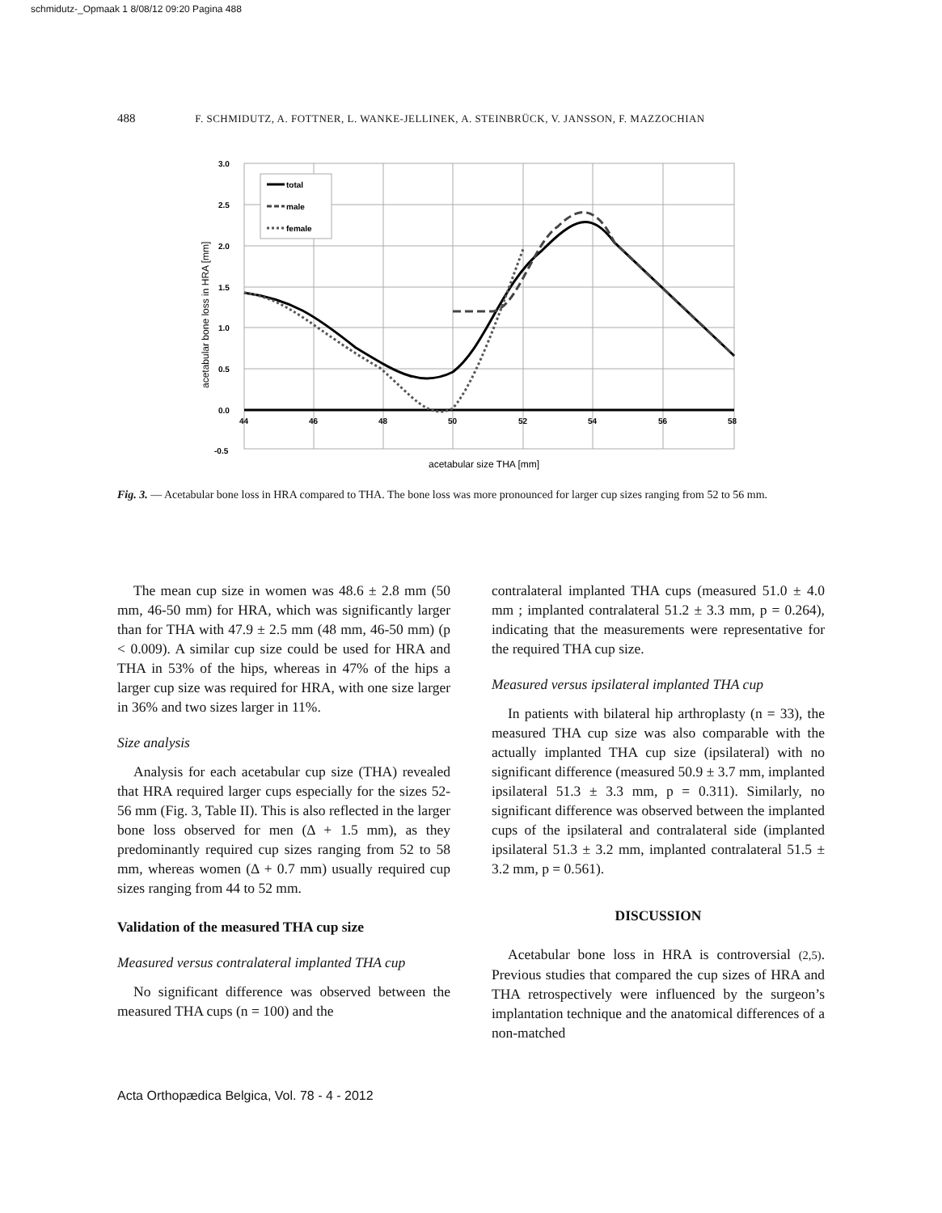schmidutz-_Opmaak 1 8/08/12 09:20 Pagina 488
488 F. SCHMIDUTZ, A. FOTTNER, L. WANKE-JELLINEK, A. STEINBRÜCK, V. JANSSON, F. MAZZOCHIAN
total
male
female
3.0
2.5
2.0
1.5
1.0
0.5
0.0
-0.5
44
46
48
50
52
54
56
58
acetabular size THA [mm]
acetabular bone loss in HRA [mm]
Fig. 3. — Acetabular bone loss in HRA compared to THA. The bone loss was more pronounced for larger cup sizes ranging from 52 to 56 mm.
The mean cup size in women was 48.6 ± 2.8 mm (50 mm, 46-50 mm) for HRA, which was significantly larger than for THA with 47.9 ± 2.5 mm (48 mm, 46-50 mm) (p < 0.009). A similar cup size could be used for HRA and THA in 53% of the hips, whereas in 47% of the hips a larger cup size was required for HRA, with one size larger in 36% and two sizes larger in 11%.
Size analysis
Analysis for each acetabular cup size (THA) revealed that HRA required larger cups especially for the sizes 52-56 mm (Fig. 3, Table II). This is also reflected in the larger bone loss observed for men (Δ + 1.5 mm), as they predominantly required cup sizes ranging from 52 to 58 mm, whereas women (Δ + 0.7 mm) usually required cup sizes ranging from 44 to 52 mm.
Validation of the measured THA cup size
Measured versus contralateral implanted THA cup
No significant difference was observed between the measured THA cups (n = 100) and the
contralateral implanted THA cups (measured 51.0 ± 4.0 mm ; implanted contralateral 51.2 ± 3.3 mm, p = 0.264), indicating that the measurements were representative for the required THA cup size.
Measured versus ipsilateral implanted THA cup
In patients with bilateral hip arthroplasty (n = 33), the measured THA cup size was also comparable with the actually implanted THA cup size (ipsilateral) with no significant difference (measured 50.9 ± 3.7 mm, implanted ipsilateral 51.3 ± 3.3 mm, p = 0.311). Similarly, no significant difference was observed between the implanted cups of the ipsilateral and contralateral side (implanted ipsilateral 51.3 ± 3.2 mm, implanted contralateral 51.5 ± 3.2 mm, p = 0.561).
DISCUSSION
Acetabular bone loss in HRA is controversial (2,5). Previous studies that compared the cup sizes of HRA and THA retrospectively were influenced by the surgeon’s implantation technique and the anatomical differences of a non-matched
Acta Orthopædica Belgica, Vol. 78 - 4 - 2012